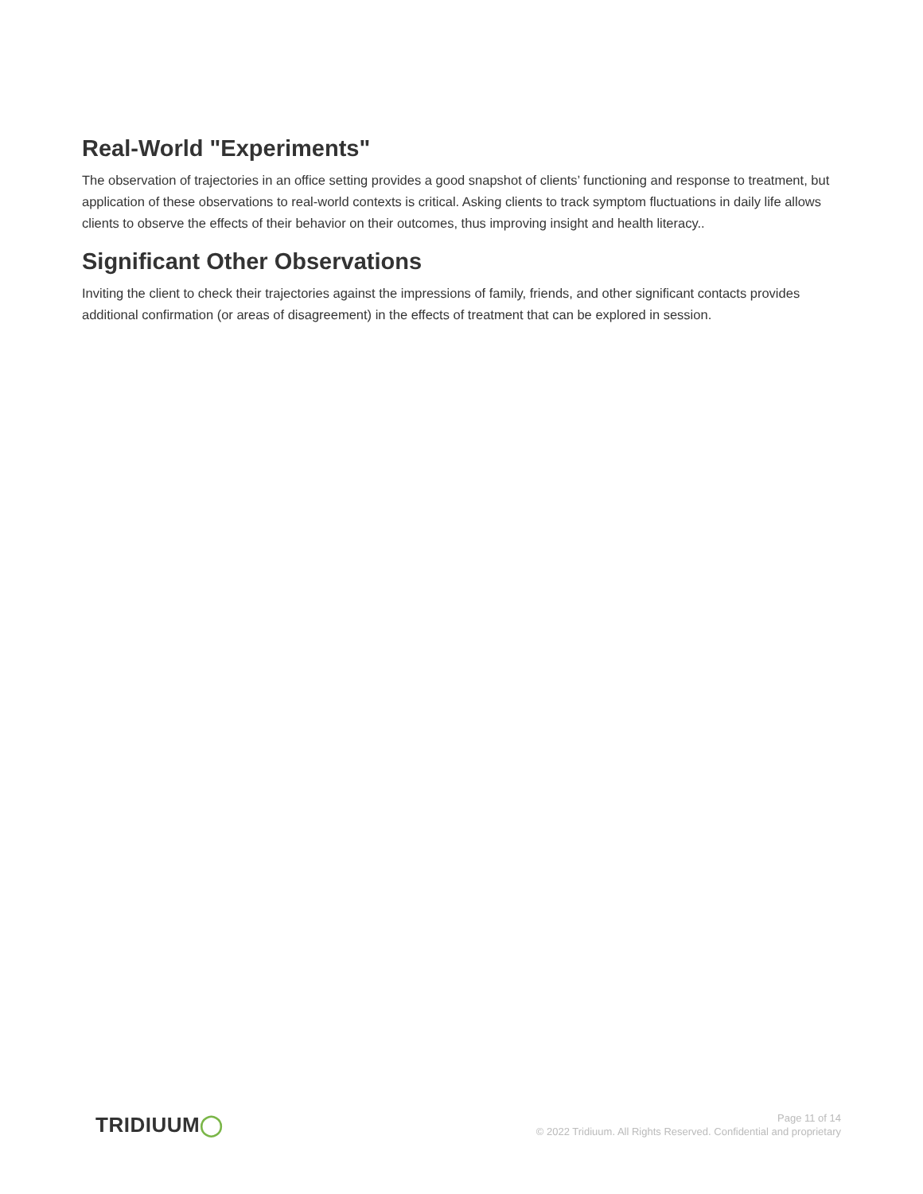Real-World "Experiments"
The observation of trajectories in an office setting provides a good snapshot of clients’ functioning and response to treatment, but application of these observations to real-world contexts is critical. Asking clients to track symptom fluctuations in daily life allows clients to observe the effects of their behavior on their outcomes, thus improving insight and health literacy..
Significant Other Observations
Inviting the client to check their trajectories against the impressions of family, friends, and other significant contacts provides additional confirmation (or areas of disagreement) in the effects of treatment that can be explored in session.
TRIDIUUM◯
Page 11 of 14
© 2022 Tridiuum. All Rights Reserved. Confidential and proprietary